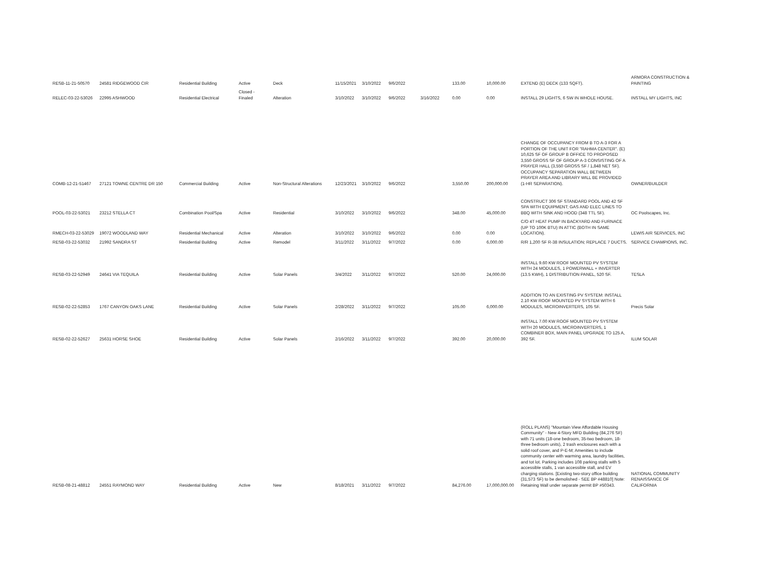| RESB-11-21-50570 | 24581 RIDGEWOOD CIR | Residential Building | Active | Deck | 11/15/2021 | 3/10/2022 | 9/6/2022 | | 133.00 | 10,000.00 | EXTEND (E) DECK (133 SQFT). | ARMORA CONSTRUCTION & PAINTING |
| RELEC-03-22-53026 | 22995 ASHWOOD | Residential Electrical | Closed - Finaled | Alteration | 3/10/2022 | 3/10/2022 | 9/6/2022 | 3/16/2022 | 0.00 | 0.00 | INSTALL 29 LIGHTS, 6 SW IN WHOLE HOUSE. | INSTALL MY LIGHTS, INC |
| COMB-12-21-51467 | 27121 TOWNE CENTRE DR 150 | Commercial Building | Active | Non-Structural Alterations | 12/23/2021 | 3/10/2022 | 9/6/2022 | | 3,550.00 | 200,000.00 | CHANGE OF OCCUPANCY FROM B TO A-3 FOR A PORTION OF THE UNIT FOR "RAHMA CENTER". (E) 10,625 SF OF GROUP B OFFICE TO PROPOSED 3,550 GROSS SF OF GROUP A-3 CONSISTING OF A PRAYER HALL (3,550 GROSS SF / 1,848 NET SF). OCCUPANCY SEPARATION WALL BETWEEN PRAYER AREA AND LIBRARY WILL BE PROVIDED (1-HR SEPARATION). | OWNER/BUILDER |
| POOL-03-22-53021 | 23212 STELLA CT | Combination Pool/Spa | Active | Residential | 3/10/2022 | 3/10/2022 | 9/6/2022 | | 348.00 | 45,000.00 | CONSTRUCT 306 SF STANDARD POOL AND 42 SF SPA WITH EQUIPMENT; GAS AND ELEC LINES TO BBQ WITH SINK AND HOOD (348 TTL SF). | OC Poolscapes, Inc. |
| RMECH-03-22-53029 | 19072 WOODLAND WAY | Residential Mechanical | Active | Alteration | 3/10/2022 | 3/10/2022 | 9/6/2022 | | 0.00 | 0.00 | C/O 4T HEAT PUMP IN BACKYARD AND FURNACE (UP TO 100K BTU) IN ATTIC (BOTH IN SAME LOCATION). | LEWIS AIR SERVICES, INC |
| RESB-03-22-53032 | 21992 SANDRA ST | Residential Building | Active | Remodel | 3/11/2022 | 3/11/2022 | 9/7/2022 | | 0.00 | 6,000.00 | R/R 1,200 SF R-38 INSULATION; REPLACE 7 DUCTS. | SERVICE CHAMPIONS, INC. |
| RESB-03-22-52949 | 24641 VIA TEQUILA | Residential Building | Active | Solar Panels | 3/4/2022 | 3/11/2022 | 9/7/2022 | | 520.00 | 24,000.00 | INSTALL 9.60 KW ROOF MOUNTED PV SYSTEM WITH 24 MODULES, 1 POWERWALL + INVERTER (13.5 KWH), 1 DISTRIBUTION PANEL, 520 SF. | TESLA |
| RESB-02-22-52853 | 1767 CANYON OAKS LANE | Residential Building | Active | Solar Panels | 2/28/2022 | 3/11/2022 | 9/7/2022 | | 105.00 | 6,000.00 | ADDITION TO AN EXISTING PV SYSTEM: INSTALL 2.10 KW ROOF MOUNTED PV SYSTEM WITH 6 MODULES, MICROINVERTERS, 105 SF. | Precis Solar |
| RESB-02-22-52627 | 25631 HORSE SHOE | Residential Building | Active | Solar Panels | 2/16/2022 | 3/11/2022 | 9/7/2022 | | 392.00 | 20,000.00 | INSTALL 7.00 KW ROOF MOUNTED PV SYSTEM WITH 20 MODULES, MICROINVERTERS, 1 COMBINER BOX, MAIN PANEL UPGRADE TO 125 A, 392 SF. | ILUM SOLAR |
| RESB-08-21-48812 | 24551 RAYMOND WAY | Residential Building | Active | New | 8/18/2021 | 3/11/2022 | 9/7/2022 | | 84,276.00 | 17,000,000.00 | (ROLL PLANS) "Mountain View Affordable Housing Community" - New 4-Story MFD Building (84,276 SF) with 71 units (18-one bedroom, 35-two bedroom, 18-three bedroom units), 2 trash enclosures each with a solid roof cover, and P-E-M; Amenities to include community center with warming area, laundry facilities, and tot lot. Parking includes 108 parking stalls with 5 accessible stalls, 1 van accessible stall, and EV charging stations. [Existing two-story office building (31,573 SF) to be demolished - SEE BP #48810] Note: Retaining Wall under separate permit BP #50343. | NATIONAL COMMUNITY RENAISSANCE OF CALIFORNIA |